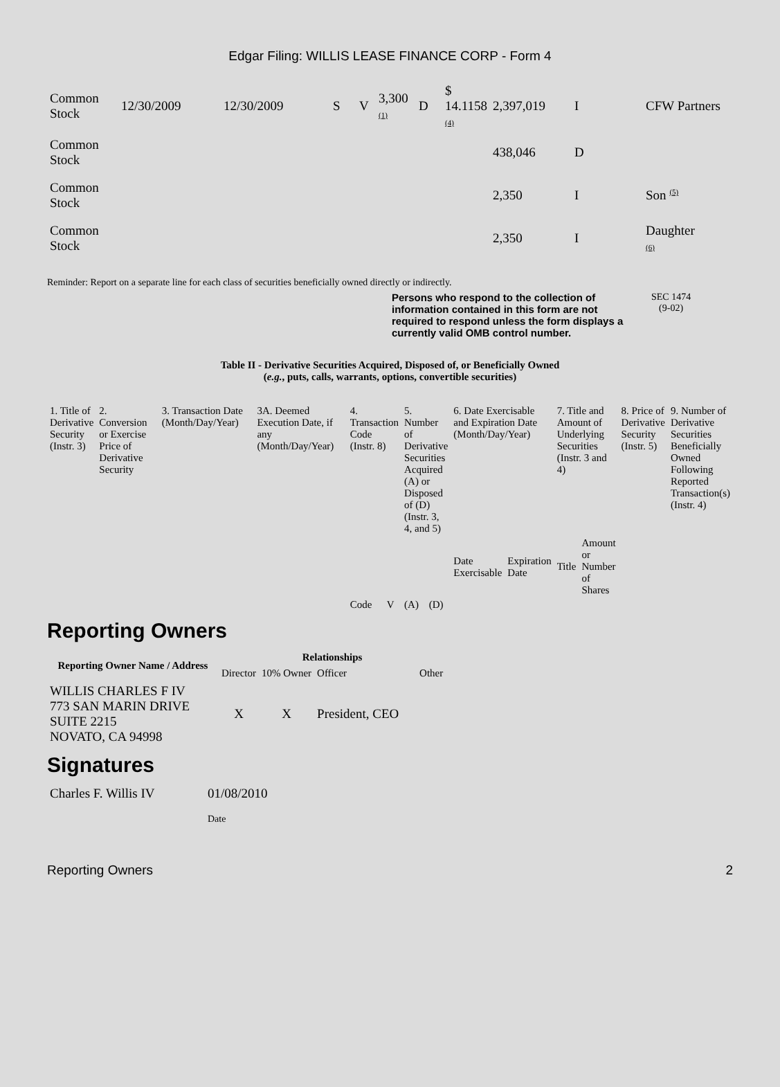Edgar Filing: WILLIS LEASE FINANCE CORP - Form 4
| Common Stock | 12/30/2009 | 12/30/2009 | S | V | 3,300 (1) | D | $ 14.1158 (4) | 2,397,019 | I | CFW Partners |
| Common Stock | | | | | | | | 438,046 | D | |
| Common Stock | | | | | | | | 2,350 | I | Son <sup>(5)</sup> |
| Common Stock | | | | | | | | 2,350 | I | Daughter (6) |
Reminder: Report on a separate line for each class of securities beneficially owned directly or indirectly.
Persons who respond to the collection of information contained in this form are not required to respond unless the form displays a currently valid OMB control number.
SEC 1474
(9-02)
Table II - Derivative Securities Acquired, Disposed of, or Beneficially Owned
(e.g., puts, calls, warrants, options, convertible securities)
| 1. Title of Derivative Security (Instr. 3) | 2. Conversion or Exercise Price of Derivative Security | 3. Transaction Date (Month/Day/Year) | 3A. Deemed Execution Date, if any (Month/Day/Year) | 4. Transaction Code (Instr. 8) | | 5. Number of Derivative Securities Acquired (A) or Disposed of (D) (Instr. 3, 4, and 5) | | 6. Date Exercisable and Expiration Date (Month/Day/Year) | | 7. Title and Amount of Underlying Securities (Instr. 3 and 4) | | 8. Price of Derivative Security (Instr. 5) | 9. Number of Derivative Securities Beneficially Owned Following Reported Transaction(s) (Instr. 4) |
| | | | | | | | | Date Exercisable | Expiration Date | Title | Amount or Number of Shares | | |
| | | | | Code | V | (A) | (D) | | | | | | |
Reporting Owners
| Reporting Owner Name / Address | Relationships | | | |
| --- | --- | --- | --- | --- |
| | Director | 10% Owner | Officer | Other |
| WILLIS CHARLES F IV 773 SAN MARIN DRIVE SUITE 2215 NOVATO, CA 94998 | X | X | President, CEO | |
Signatures
| Charles F. Willis IV | 01/08/2010 |
| | Date |
Reporting Owners 2